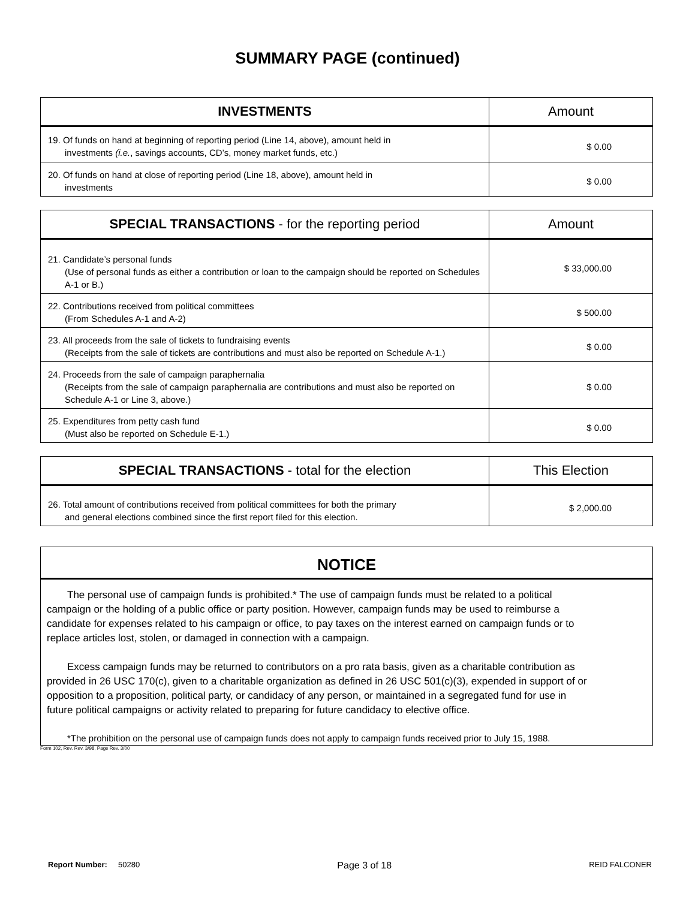SUMMARY PAGE (continued)
| INVESTMENTS | Amount |
| --- | --- |
| 19. Of funds on hand at beginning of reporting period (Line 14, above), amount held in investments (i.e. , savings accounts, CD’s, money market funds, etc.) | $ 0.00 |
| 20. Of funds on hand at close of reporting period (Line 18, above), amount held in investments | $ 0.00 |
| SPECIAL TRANSACTIONS - for the reporting period | Amount |
| --- | --- |
| 21. Candidate’s personal funds (Use of personal funds as either a contribution or loan to the campaign should be reported on Schedules A-1 or B.) | $ 33,000.00 |
| 22. Contributions received from political committees (From Schedules A-1 and A-2) | $ 500.00 |
| 23. All proceeds from the sale of tickets to fundraising events (Receipts from the sale of tickets are contributions and must also be reported on Schedule A-1.) | $ 0.00 |
| 24. Proceeds from the sale of campaign paraphernalia (Receipts from the sale of campaign paraphernalia are contributions and must also be reported on Schedule A-1 or Line 3, above.) | $ 0.00 |
| 25. Expenditures from petty cash fund (Must also be reported on Schedule E-1.) | $ 0.00 |
| SPECIAL TRANSACTIONS - total for the election | This Election |
| --- | --- |
| 26. Total amount of contributions received from political committees for both the primary and general elections combined since the first report filed for this election. | $ 2,000.00 |
NOTICE
The personal use of campaign funds is prohibited.* The use of campaign funds must be related to a political campaign or the holding of a public office or party position. However, campaign funds may be used to reimburse a candidate for expenses related to his campaign or office, to pay taxes on the interest earned on campaign funds or to replace articles lost, stolen, or damaged in connection with a campaign.
Excess campaign funds may be returned to contributors on a pro rata basis, given as a charitable contribution as provided in 26 USC 170(c), given to a charitable organization as defined in 26 USC 501(c)(3), expended in support of or opposition to a proposition, political party, or candidacy of any person, or maintained in a segregated fund for use in future political campaigns or activity related to preparing for future candidacy to elective office.
*The prohibition on the personal use of campaign funds does not apply to campaign funds received prior to July 15, 1988.
Form 102, Rev. Rev. 3/98, Page Rev. 3/00
Report Number: 50280 Page 3 of 18 REID FALCONER